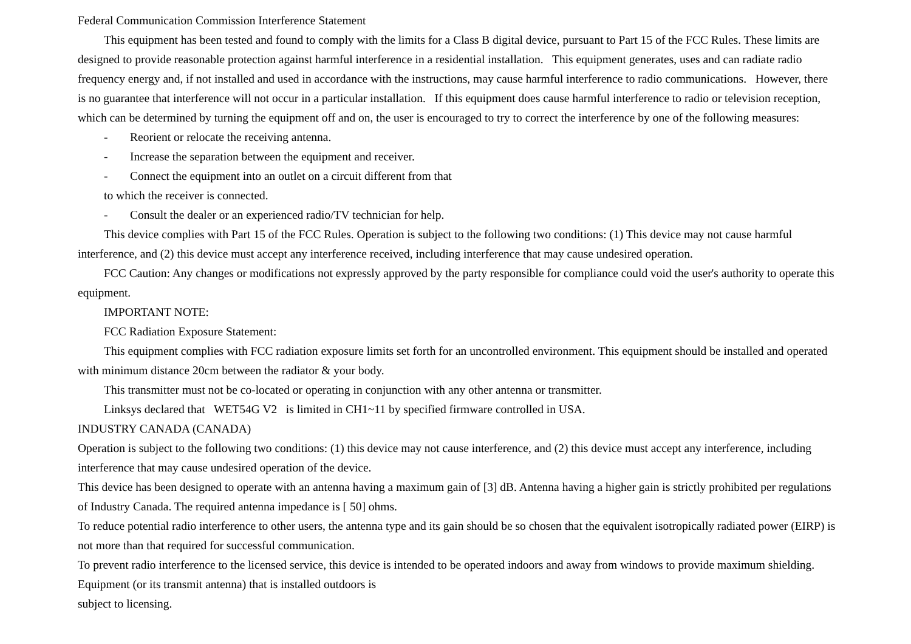Federal Communication Commission Interference Statement
This equipment has been tested and found to comply with the limits for a Class B digital device, pursuant to Part 15 of the FCC Rules. These limits are designed to provide reasonable protection against harmful interference in a residential installation. This equipment generates, uses and can radiate radio frequency energy and, if not installed and used in accordance with the instructions, may cause harmful interference to radio communications. However, there is no guarantee that interference will not occur in a particular installation. If this equipment does cause harmful interference to radio or television reception, which can be determined by turning the equipment off and on, the user is encouraged to try to correct the interference by one of the following measures:
- Reorient or relocate the receiving antenna.
- Increase the separation between the equipment and receiver.
- Connect the equipment into an outlet on a circuit different from that
to which the receiver is connected.
- Consult the dealer or an experienced radio/TV technician for help.
This device complies with Part 15 of the FCC Rules. Operation is subject to the following two conditions: (1) This device may not cause harmful interference, and (2) this device must accept any interference received, including interference that may cause undesired operation.
FCC Caution: Any changes or modifications not expressly approved by the party responsible for compliance could void the user's authority to operate this equipment.
IMPORTANT NOTE:
FCC Radiation Exposure Statement:
This equipment complies with FCC radiation exposure limits set forth for an uncontrolled environment. This equipment should be installed and operated with minimum distance 20cm between the radiator & your body.
This transmitter must not be co-located or operating in conjunction with any other antenna or transmitter.
Linksys declared that WET54G V2 is limited in CH1~11 by specified firmware controlled in USA.
INDUSTRY CANADA (CANADA)
Operation is subject to the following two conditions: (1) this device may not cause interference, and (2) this device must accept any interference, including interference that may cause undesired operation of the device.
This device has been designed to operate with an antenna having a maximum gain of [3] dB. Antenna having a higher gain is strictly prohibited per regulations of Industry Canada. The required antenna impedance is [ 50] ohms.
To reduce potential radio interference to other users, the antenna type and its gain should be so chosen that the equivalent isotropically radiated power (EIRP) is not more than that required for successful communication.
To prevent radio interference to the licensed service, this device is intended to be operated indoors and away from windows to provide maximum shielding. Equipment (or its transmit antenna) that is installed outdoors is
subject to licensing.